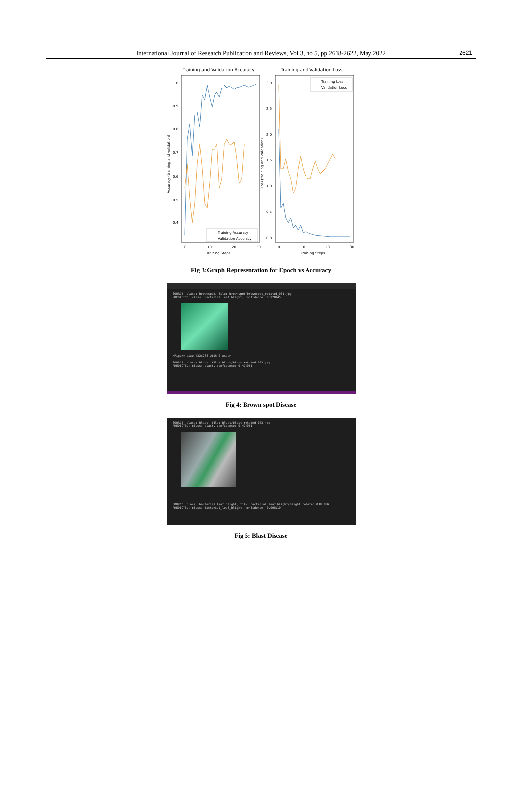International Journal of Research Publication and Reviews, Vol 3, no 5, pp 2618-2622, May 2022
2621
Training and Validation Accuracy
Training and Validation Loss
1.0
0.9
0.8
0.7
0.6
0.5
0.4
3.0
2.5
2.0
1.5
1.0
0.5
0.0
0
10
20
30
0
10
20
30
Training Steps
Training Steps
Accuracy (training and validation)
Loss (training and validation)
Training Loss
Validation Loss
Training Accuracy
Validation Accuracy
Fig 3:Graph Representation for Epoch vs Accuracy
SOURCE: class: brownspot, file: brownspot/brownspot_rotated_001.jpg
PREDICTED: class: Bacterial_leaf_blight, confidence: 0.978945
<Figure size 432x288 with 0 Axes>
SOURCE: class: blast, file: blast/blast_rotated_023.jpg
PREDICTED: class: blast, confidence: 0.474951
Fig 4: Brown spot Disease
SOURCE: class: blast, file: blast/blast_rotated_023.jpg
PREDICTED: class: blast, confidence: 0.474951
SOURCE: class: bacterial_leaf_blight, file: bacterial_leaf_blight/blight_rotated_038.JPG
PREDICTED: class: Bacterial_leaf_blight, confidence: 0.998119
Fig 5: Blast Disease